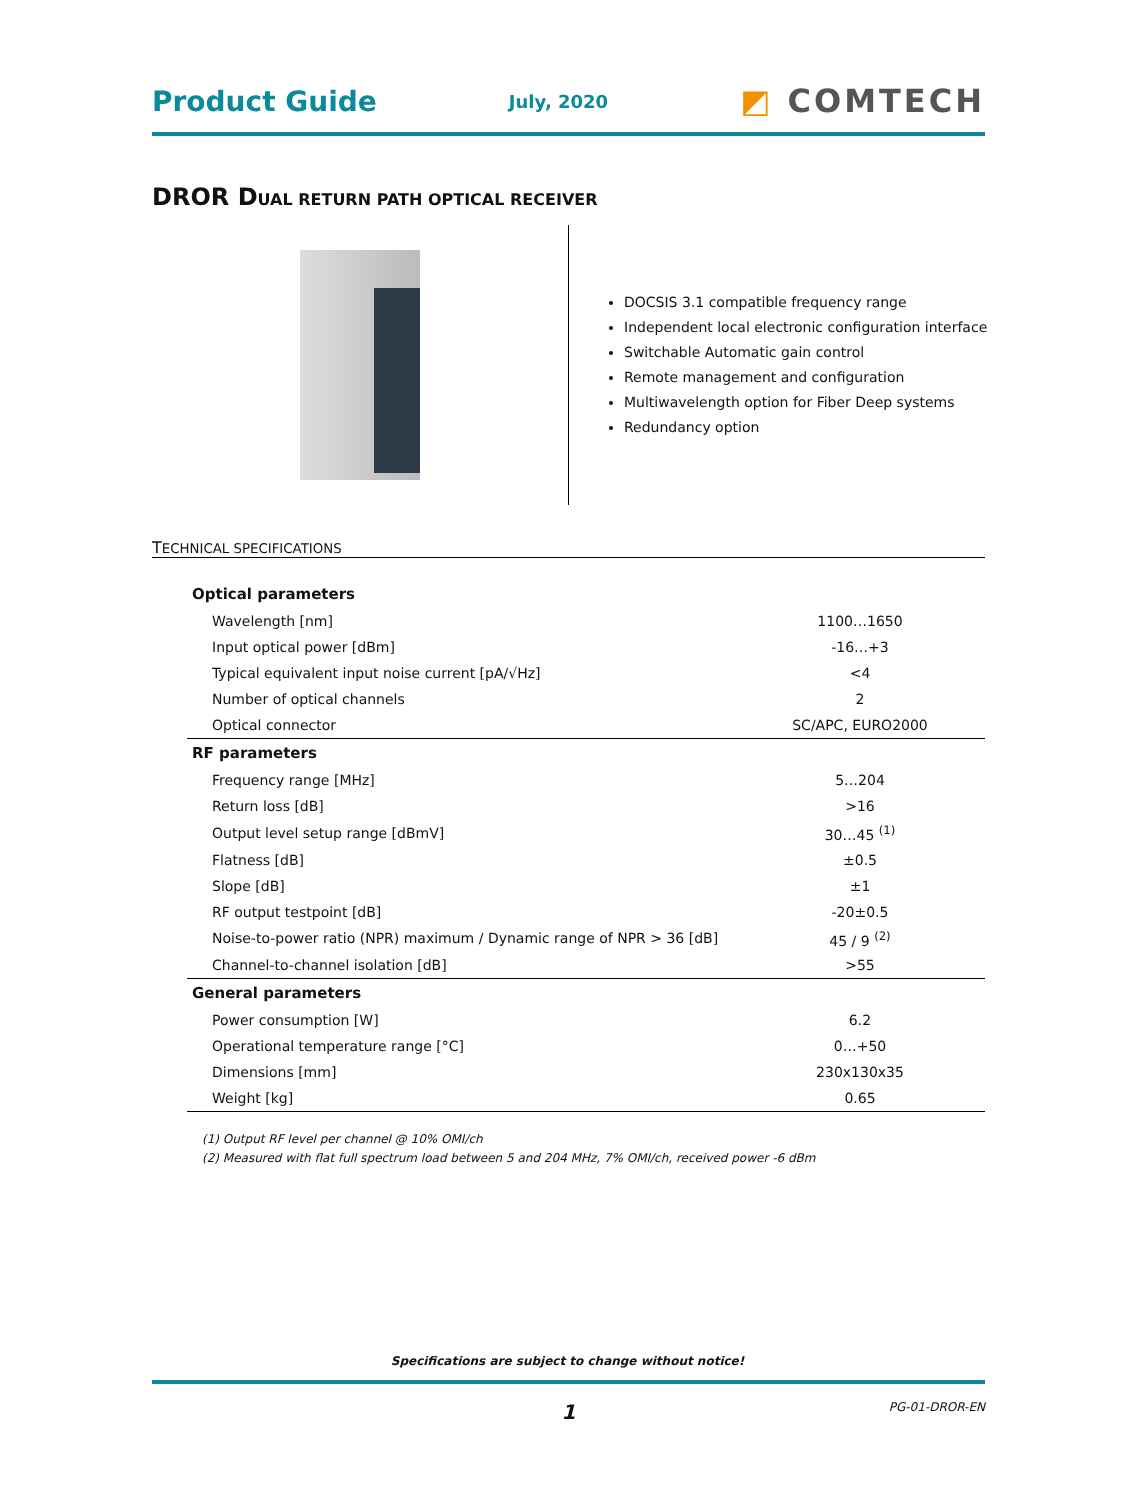Product Guide
July, 2020
◩ COMTECH
DROR DUAL RETURN PATH OPTICAL RECEIVER
DOCSIS 3.1 compatible frequency range
Independent local electronic configuration interface
Switchable Automatic gain control
Remote management and configuration
Multiwavelength option for Fiber Deep systems
Redundancy option
TECHNICAL SPECIFICATIONS
| Optical parameters | |
| --- | --- |
| Wavelength [nm] | 1100…1650 |
| Input optical power [dBm] | -16…+3 |
| Typical equivalent input noise current [pA/√Hz] | <4 |
| Number of optical channels | 2 |
| Optical connector | SC/APC, EURO2000 |
| RF parameters | |
| Frequency range [MHz] | 5…204 |
| Return loss [dB] | >16 |
| Output level setup range [dBmV] | 30…45 <sup>(1)</sup> |
| Flatness [dB] | ±0.5 |
| Slope [dB] | ±1 |
| RF output testpoint [dB] | -20±0.5 |
| Noise-to-power ratio (NPR) maximum / Dynamic range of NPR > 36 [dB] | 45 / 9 <sup>(2)</sup> |
| Channel-to-channel isolation [dB] | >55 |
| General parameters | |
| Power consumption [W] | 6.2 |
| Operational temperature range [°C] | 0…+50 |
| Dimensions [mm] | 230x130x35 |
| Weight [kg] | 0.65 |
(1) Output RF level per channel @ 10% OMI/ch
(2) Measured with flat full spectrum load between 5 and 204 MHz, 7% OMI/ch, received power -6 dBm
Specifications are subject to change without notice!
1 PG-01-DROR-EN